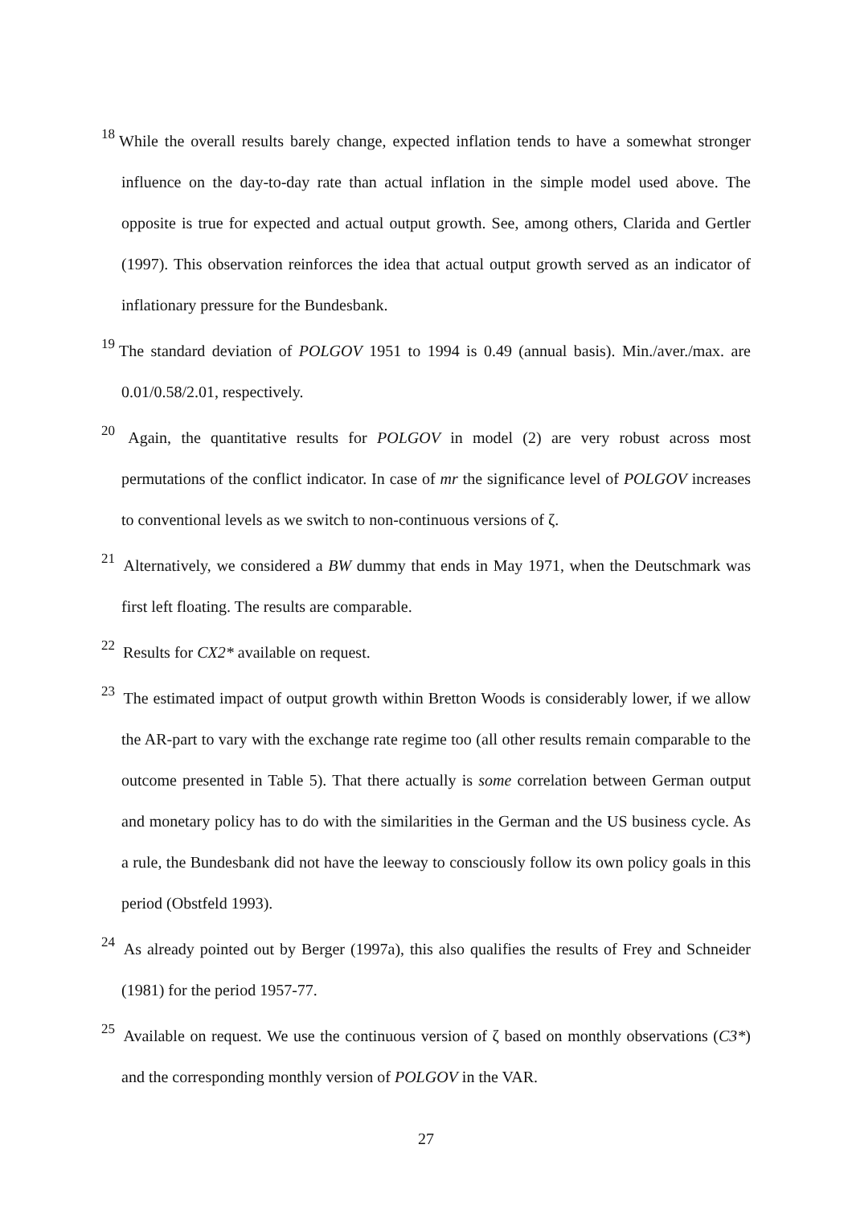<sup>18</sup> While the overall results barely change, expected inflation tends to have a somewhat stronger influence on the day-to-day rate than actual inflation in the simple model used above. The opposite is true for expected and actual output growth. See, among others, Clarida and Gertler (1997). This observation reinforces the idea that actual output growth served as an indicator of inflationary pressure for the Bundesbank.
<sup>19</sup> The standard deviation of POLGOV 1951 to 1994 is 0.49 (annual basis). Min./aver./max. are 0.01/0.58/2.01, respectively.
<sup>20</sup> Again, the quantitative results for POLGOV in model (2) are very robust across most permutations of the conflict indicator. In case of mr the significance level of POLGOV increases to conventional levels as we switch to non-continuous versions of ζ.
<sup>21</sup> Alternatively, we considered a BW dummy that ends in May 1971, when the Deutschmark was first left floating. The results are comparable.
<sup>22</sup> Results for CX2* available on request.
<sup>23</sup> The estimated impact of output growth within Bretton Woods is considerably lower, if we allow the AR-part to vary with the exchange rate regime too (all other results remain comparable to the outcome presented in Table 5). That there actually is some correlation between German output and monetary policy has to do with the similarities in the German and the US business cycle. As a rule, the Bundesbank did not have the leeway to consciously follow its own policy goals in this period (Obstfeld 1993).
<sup>24</sup> As already pointed out by Berger (1997a), this also qualifies the results of Frey and Schneider (1981) for the period 1957-77.
<sup>25</sup> Available on request. We use the continuous version of ζ based on monthly observations (C3*) and the corresponding monthly version of POLGOV in the VAR.
27